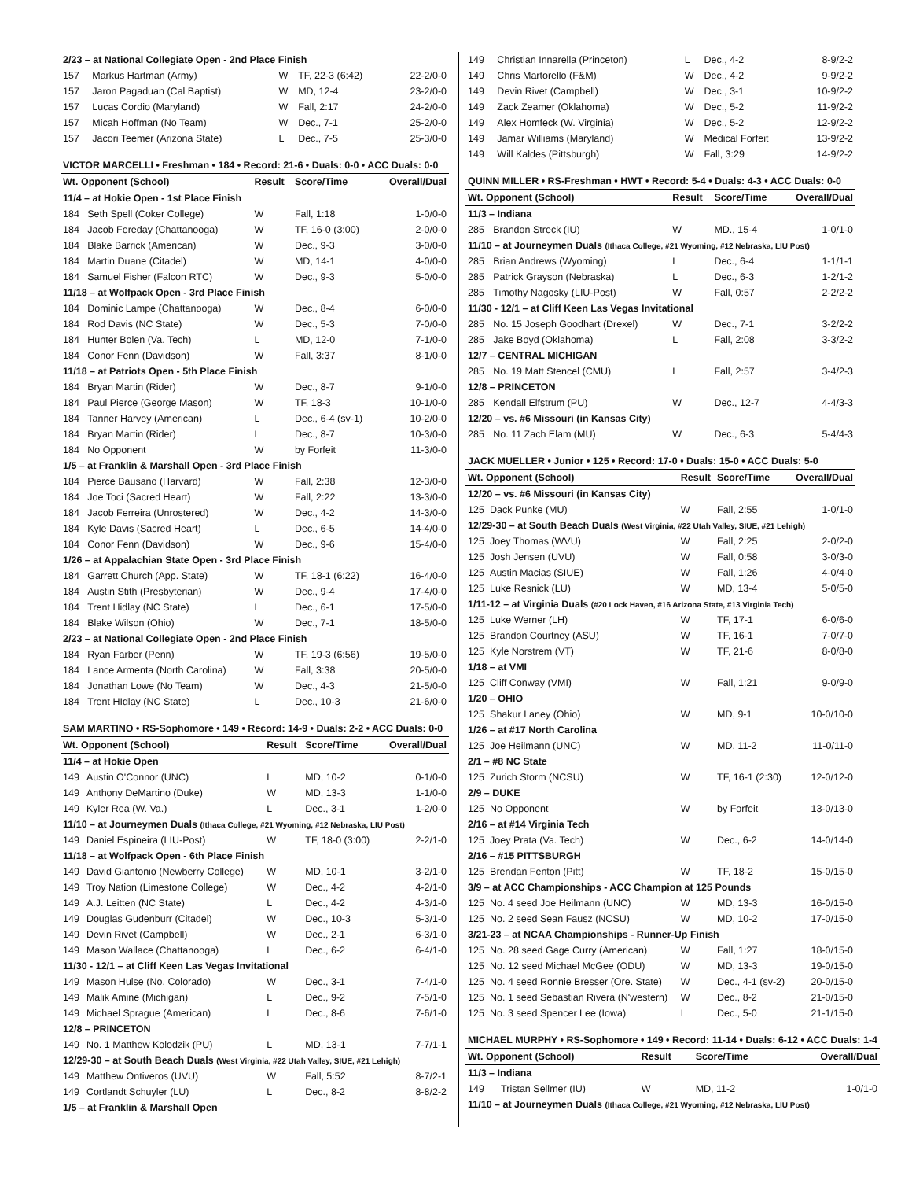| 2/23 – at National Collegiate Open - 2nd Place Finish | | | | |
| 157 | Markus Hartman (Army) | W | TF, 22-3 (6:42) | 22-2/0-0 |
| 157 | Jaron Pagaduan (Cal Baptist) | W | MD, 12-4 | 23-2/0-0 |
| 157 | Lucas Cordio (Maryland) | W | Fall, 2:17 | 24-2/0-0 |
| 157 | Micah Hoffman (No Team) | W | Dec., 7-1 | 25-2/0-0 |
| 157 | Jacori Teemer (Arizona State) | L | Dec., 7-5 | 25-3/0-0 |
| VICTOR MARCELLI • Freshman • 184 • Record: 21-6 • Duals: 0-0 • ACC Duals: 0-0 | | | | |
| Wt. Opponent (School) | | Result | Score/Time | Overall/Dual |
| 11/4 – at Hokie Open - 1st Place Finish | | | | |
| 184 | Seth Spell (Coker College) | W | Fall, 1:18 | 1-0/0-0 |
| 184 | Jacob Fereday (Chattanooga) | W | TF, 16-0 (3:00) | 2-0/0-0 |
| 184 | Blake Barrick (American) | W | Dec., 9-3 | 3-0/0-0 |
| 184 | Martin Duane (Citadel) | W | MD, 14-1 | 4-0/0-0 |
| 184 | Samuel Fisher (Falcon RTC) | W | Dec., 9-3 | 5-0/0-0 |
| 11/18 – at Wolfpack Open - 3rd Place Finish | | | | |
| 184 | Dominic Lampe (Chattanooga) | W | Dec., 8-4 | 6-0/0-0 |
| 184 | Rod Davis (NC State) | W | Dec., 5-3 | 7-0/0-0 |
| 184 | Hunter Bolen (Va. Tech) | L | MD, 12-0 | 7-1/0-0 |
| 184 | Conor Fenn (Davidson) | W | Fall, 3:37 | 8-1/0-0 |
| 11/18 – at Patriots Open - 5th Place Finish | | | | |
| 184 | Bryan Martin (Rider) | W | Dec., 8-7 | 9-1/0-0 |
| 184 | Paul Pierce (George Mason) | W | TF, 18-3 | 10-1/0-0 |
| 184 | Tanner Harvey (American) | L | Dec., 6-4 (sv-1) | 10-2/0-0 |
| 184 | Bryan Martin (Rider) | L | Dec., 8-7 | 10-3/0-0 |
| 184 | No Opponent | W | by Forfeit | 11-3/0-0 |
| 1/5 – at Franklin & Marshall Open - 3rd Place Finish | | | | |
| 184 | Pierce Bausano (Harvard) | W | Fall, 2:38 | 12-3/0-0 |
| 184 | Joe Toci (Sacred Heart) | W | Fall, 2:22 | 13-3/0-0 |
| 184 | Jacob Ferreira (Unrostered) | W | Dec., 4-2 | 14-3/0-0 |
| 184 | Kyle Davis (Sacred Heart) | L | Dec., 6-5 | 14-4/0-0 |
| 184 | Conor Fenn (Davidson) | W | Dec., 9-6 | 15-4/0-0 |
| 1/26 – at Appalachian State Open - 3rd Place Finish | | | | |
| 184 | Garrett Church (App. State) | W | TF, 18-1 (6:22) | 16-4/0-0 |
| 184 | Austin Stith (Presbyterian) | W | Dec., 9-4 | 17-4/0-0 |
| 184 | Trent Hidlay (NC State) | L | Dec., 6-1 | 17-5/0-0 |
| 184 | Blake Wilson (Ohio) | W | Dec., 7-1 | 18-5/0-0 |
| 2/23 – at National Collegiate Open - 2nd Place Finish | | | | |
| 184 | Ryan Farber (Penn) | W | TF, 19-3 (6:56) | 19-5/0-0 |
| 184 | Lance Armenta (North Carolina) | W | Fall, 3:38 | 20-5/0-0 |
| 184 | Jonathan Lowe (No Team) | W | Dec., 4-3 | 21-5/0-0 |
| 184 | Trent HIdlay (NC State) | L | Dec., 10-3 | 21-6/0-0 |
| SAM MARTINO • RS-Sophomore • 149 • Record: 14-9 • Duals: 2-2 • ACC Duals: 0-0 | | | | |
| Wt. Opponent (School) | | Result | Score/Time | Overall/Dual |
| 11/4 – at Hokie Open | | | | |
| 149 | Austin O'Connor (UNC) | L | MD, 10-2 | 0-1/0-0 |
| 149 | Anthony DeMartino (Duke) | W | MD, 13-3 | 1-1/0-0 |
| 149 | Kyler Rea (W. Va.) | L | Dec., 3-1 | 1-2/0-0 |
| 11/10 – at Journeymen Duals (Ithaca College, #21 Wyoming, #12 Nebraska, LIU Post) | | | | |
| 149 | Daniel Espineira (LIU-Post) | W | TF, 18-0 (3:00) | 2-2/1-0 |
| 11/18 – at Wolfpack Open - 6th Place Finish | | | | |
| 149 | David Giantonio (Newberry College) | W | MD, 10-1 | 3-2/1-0 |
| 149 | Troy Nation (Limestone College) | W | Dec., 4-2 | 4-2/1-0 |
| 149 | A.J. Leitten (NC State) | L | Dec., 4-2 | 4-3/1-0 |
| 149 | Douglas Gudenburr (Citadel) | W | Dec., 10-3 | 5-3/1-0 |
| 149 | Devin Rivet (Campbell) | W | Dec., 2-1 | 6-3/1-0 |
| 149 | Mason Wallace (Chattanooga) | L | Dec., 6-2 | 6-4/1-0 |
| 11/30 - 12/1 – at Cliff Keen Las Vegas Invitational | | | | |
| 149 | Mason Hulse (No. Colorado) | W | Dec., 3-1 | 7-4/1-0 |
| 149 | Malik Amine (Michigan) | L | Dec., 9-2 | 7-5/1-0 |
| 149 | Michael Sprague (American) | L | Dec., 8-6 | 7-6/1-0 |
| 12/8 – PRINCETON | | | | |
| 149 | No. 1 Matthew Kolodzik (PU) | L | MD, 13-1 | 7-7/1-1 |
| 12/29-30 – at South Beach Duals (West Virginia, #22 Utah Valley, SIUE, #21 Lehigh) | | | | |
| 149 | Matthew Ontiveros (UVU) | W | Fall, 5:52 | 8-7/2-1 |
| 149 | Cortlandt Schuyler (LU) | L | Dec., 8-2 | 8-8/2-2 |
| 1/5 – at Franklin & Marshall Open | | | | |
| 149 | Christian Innarella (Princeton) | L | Dec., 4-2 | 8-9/2-2 |
| 149 | Chris Martorello (F&M) | W | Dec., 4-2 | 9-9/2-2 |
| 149 | Devin Rivet (Campbell) | W | Dec., 3-1 | 10-9/2-2 |
| 149 | Zack Zeamer (Oklahoma) | W | Dec., 5-2 | 11-9/2-2 |
| 149 | Alex Homfeck (W. Virginia) | W | Dec., 5-2 | 12-9/2-2 |
| 149 | Jamar Williams (Maryland) | W | Medical Forfeit | 13-9/2-2 |
| 149 | Will Kaldes (Pittsburgh) | W | Fall, 3:29 | 14-9/2-2 |
| QUINN MILLER • RS-Freshman • HWT • Record: 5-4 • Duals: 4-3 • ACC Duals: 0-0 | | | | |
| Wt. Opponent (School) | | Result | Score/Time | Overall/Dual |
| 11/3 – Indiana | | | | |
| 285 | Brandon Streck (IU) | W | MD., 15-4 | 1-0/1-0 |
| 11/10 – at Journeymen Duals (Ithaca College, #21 Wyoming, #12 Nebraska, LIU Post) | | | | |
| 285 | Brian Andrews (Wyoming) | L | Dec., 6-4 | 1-1/1-1 |
| 285 | Patrick Grayson (Nebraska) | L | Dec., 6-3 | 1-2/1-2 |
| 285 | Timothy Nagosky (LIU-Post) | W | Fall, 0:57 | 2-2/2-2 |
| 11/30 - 12/1 – at Cliff Keen Las Vegas Invitational | | | | |
| 285 | No. 15 Joseph Goodhart (Drexel) | W | Dec., 7-1 | 3-2/2-2 |
| 285 | Jake Boyd (Oklahoma) | L | Fall, 2:08 | 3-3/2-2 |
| 12/7 – CENTRAL MICHIGAN | | | | |
| 285 | No. 19 Matt Stencel (CMU) | L | Fall, 2:57 | 3-4/2-3 |
| 12/8 – PRINCETON | | | | |
| 285 | Kendall Elfstrum (PU) | W | Dec., 12-7 | 4-4/3-3 |
| 12/20 – vs. #6 Missouri (in Kansas City) | | | | |
| 285 | No. 11 Zach Elam (MU) | W | Dec., 6-3 | 5-4/4-3 |
| JACK MUELLER • Junior • 125 • Record: 17-0 • Duals: 15-0 • ACC Duals: 5-0 | | | | |
| Wt. Opponent (School) | | Result | Score/Time | Overall/Dual |
| 12/20 – vs. #6 Missouri (in Kansas City) | | | | |
| 125 | Dack Punke (MU) | W | Fall, 2:55 | 1-0/1-0 |
| 12/29-30 – at South Beach Duals (West Virginia, #22 Utah Valley, SIUE, #21 Lehigh) | | | | |
| 125 | Joey Thomas (WVU) | W | Fall, 2:25 | 2-0/2-0 |
| 125 | Josh Jensen (UVU) | W | Fall, 0:58 | 3-0/3-0 |
| 125 | Austin Macias (SIUE) | W | Fall, 1:26 | 4-0/4-0 |
| 125 | Luke Resnick (LU) | W | MD, 13-4 | 5-0/5-0 |
| 1/11-12 – at Virginia Duals (#20 Lock Haven, #16 Arizona State, #13 Virginia Tech) | | | | |
| 125 | Luke Werner (LH) | W | TF, 17-1 | 6-0/6-0 |
| 125 | Brandon Courtney (ASU) | W | TF, 16-1 | 7-0/7-0 |
| 125 | Kyle Norstrem (VT) | W | TF, 21-6 | 8-0/8-0 |
| 1/18 – at VMI | | | | |
| 125 | Cliff Conway (VMI) | W | Fall, 1:21 | 9-0/9-0 |
| 1/20 – OHIO | | | | |
| 125 | Shakur Laney (Ohio) | W | MD, 9-1 | 10-0/10-0 |
| 1/26 – at #17 North Carolina | | | | |
| 125 | Joe Heilmann (UNC) | W | MD, 11-2 | 11-0/11-0 |
| 2/1 – #8 NC State | | | | |
| 125 | Zurich Storm (NCSU) | W | TF, 16-1 (2:30) | 12-0/12-0 |
| 2/9 – DUKE | | | | |
| 125 | No Opponent | W | by Forfeit | 13-0/13-0 |
| 2/16 – at #14 Virginia Tech | | | | |
| 125 | Joey Prata (Va. Tech) | W | Dec., 6-2 | 14-0/14-0 |
| 2/16 – #15 PITTSBURGH | | | | |
| 125 | Brendan Fenton (Pitt) | W | TF, 18-2 | 15-0/15-0 |
| 3/9 – at ACC Championships - ACC Champion at 125 Pounds | | | | |
| 125 | No. 4 seed Joe Heilmann (UNC) | W | MD, 13-3 | 16-0/15-0 |
| 125 | No. 2 seed Sean Fausz (NCSU) | W | MD, 10-2 | 17-0/15-0 |
| 3/21-23 – at NCAA Championships - Runner-Up Finish | | | | |
| 125 | No. 28 seed Gage Curry (American) | W | Fall, 1:27 | 18-0/15-0 |
| 125 | No. 12 seed Michael McGee (ODU) | W | MD, 13-3 | 19-0/15-0 |
| 125 | No. 4 seed Ronnie Bresser (Ore. State) | W | Dec., 4-1 (sv-2) | 20-0/15-0 |
| 125 | No. 1 seed Sebastian Rivera (N'western) | W | Dec., 8-2 | 21-0/15-0 |
| 125 | No. 3 seed Spencer Lee (Iowa) | L | Dec., 5-0 | 21-1/15-0 |
| MICHAEL MURPHY • RS-Sophomore • 149 • Record: 11-14 • Duals: 6-12 • ACC Duals: 1-4 | | | | |
| Wt. Opponent (School) | | Result | Score/Time | Overall/Dual |
| 11/3 – Indiana | | | | |
| 149 | Tristan Sellmer (IU) | W | MD, 11-2 | 1-0/1-0 |
| 11/10 – at Journeymen Duals (Ithaca College, #21 Wyoming, #12 Nebraska, LIU Post) | | | | |